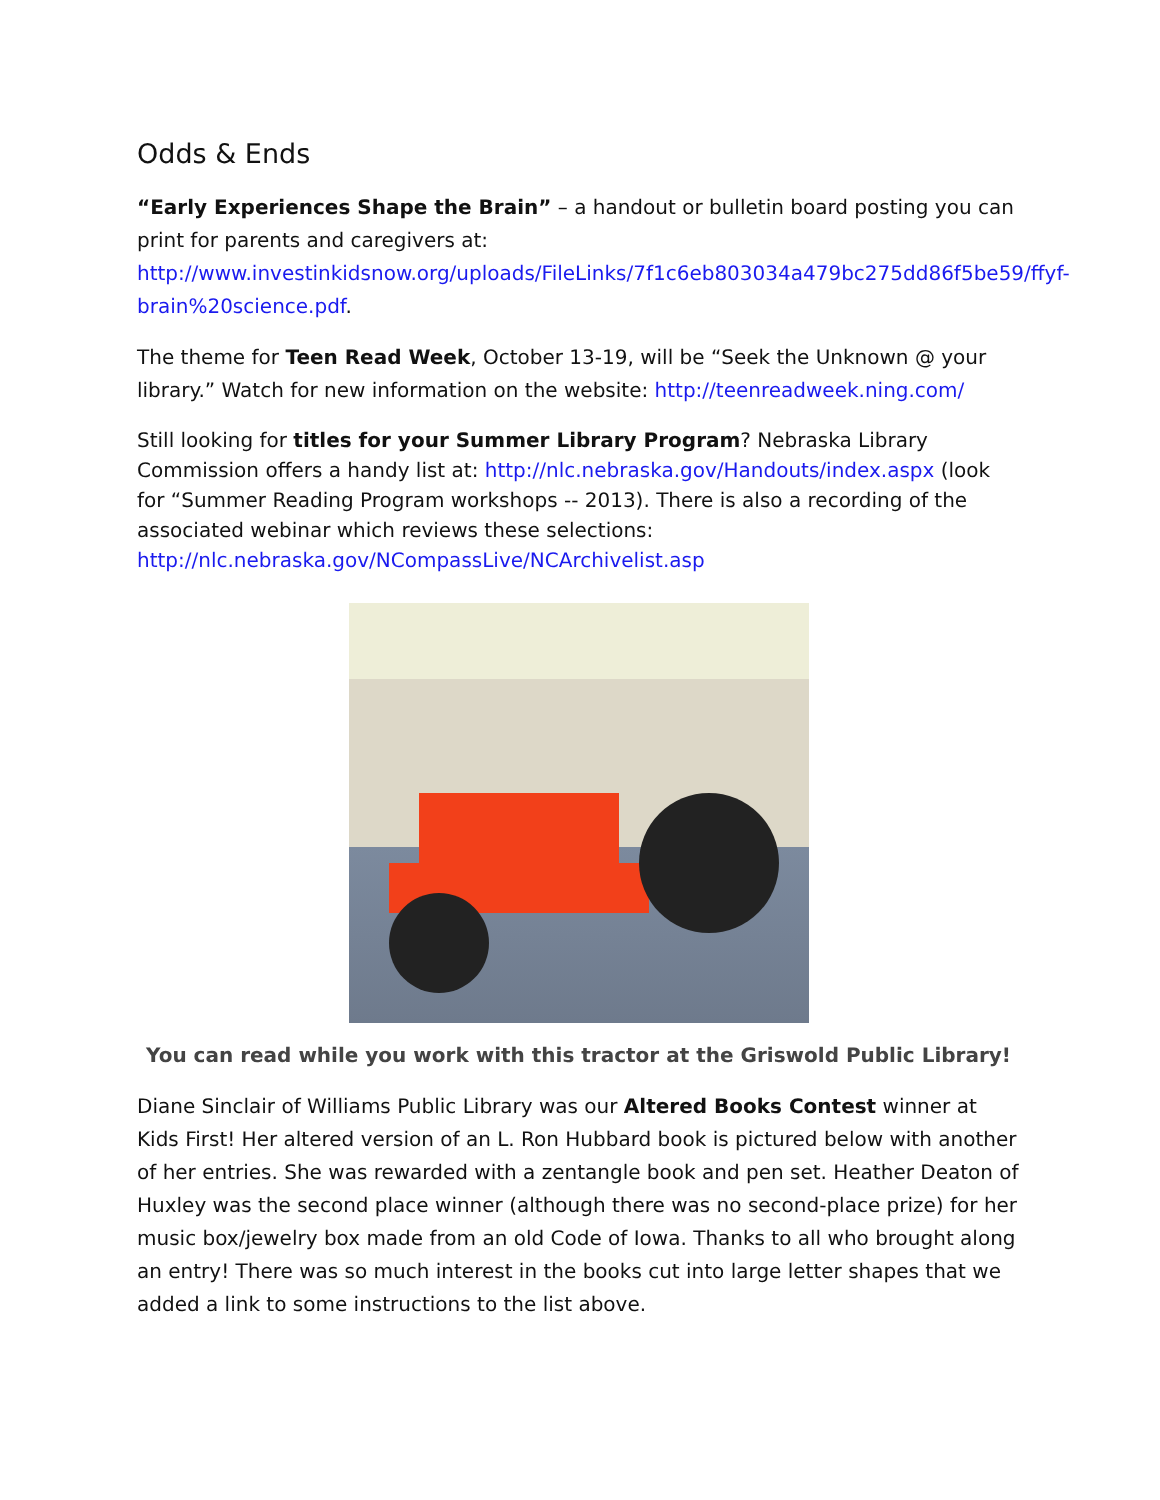Odds & Ends
“Early Experiences Shape the Brain” – a handout or bulletin board posting you can print for parents and caregivers at: http://www.investinkidsnow.org/uploads/FileLinks/7f1c6eb803034a479bc275dd86f5be59/ffyf-brain%20science.pdf.
The theme for Teen Read Week, October 13-19, will be “Seek the Unknown @ your library.” Watch for new information on the website: http://teenreadweek.ning.com/
Still looking for titles for your Summer Library Program? Nebraska Library Commission offers a handy list at: http://nlc.nebraska.gov/Handouts/index.aspx (look for “Summer Reading Program workshops -- 2013). There is also a recording of the associated webinar which reviews these selections: http://nlc.nebraska.gov/NCompassLive/NCArchivelist.asp
You can read while you work with this tractor at the Griswold Public Library!
Diane Sinclair of Williams Public Library was our Altered Books Contest winner at Kids First! Her altered version of an L. Ron Hubbard book is pictured below with another of her entries. She was rewarded with a zentangle book and pen set. Heather Deaton of Huxley was the second place winner (although there was no second-place prize) for her music box/jewelry box made from an old Code of Iowa. Thanks to all who brought along an entry! There was so much interest in the books cut into large letter shapes that we added a link to some instructions to the list above.